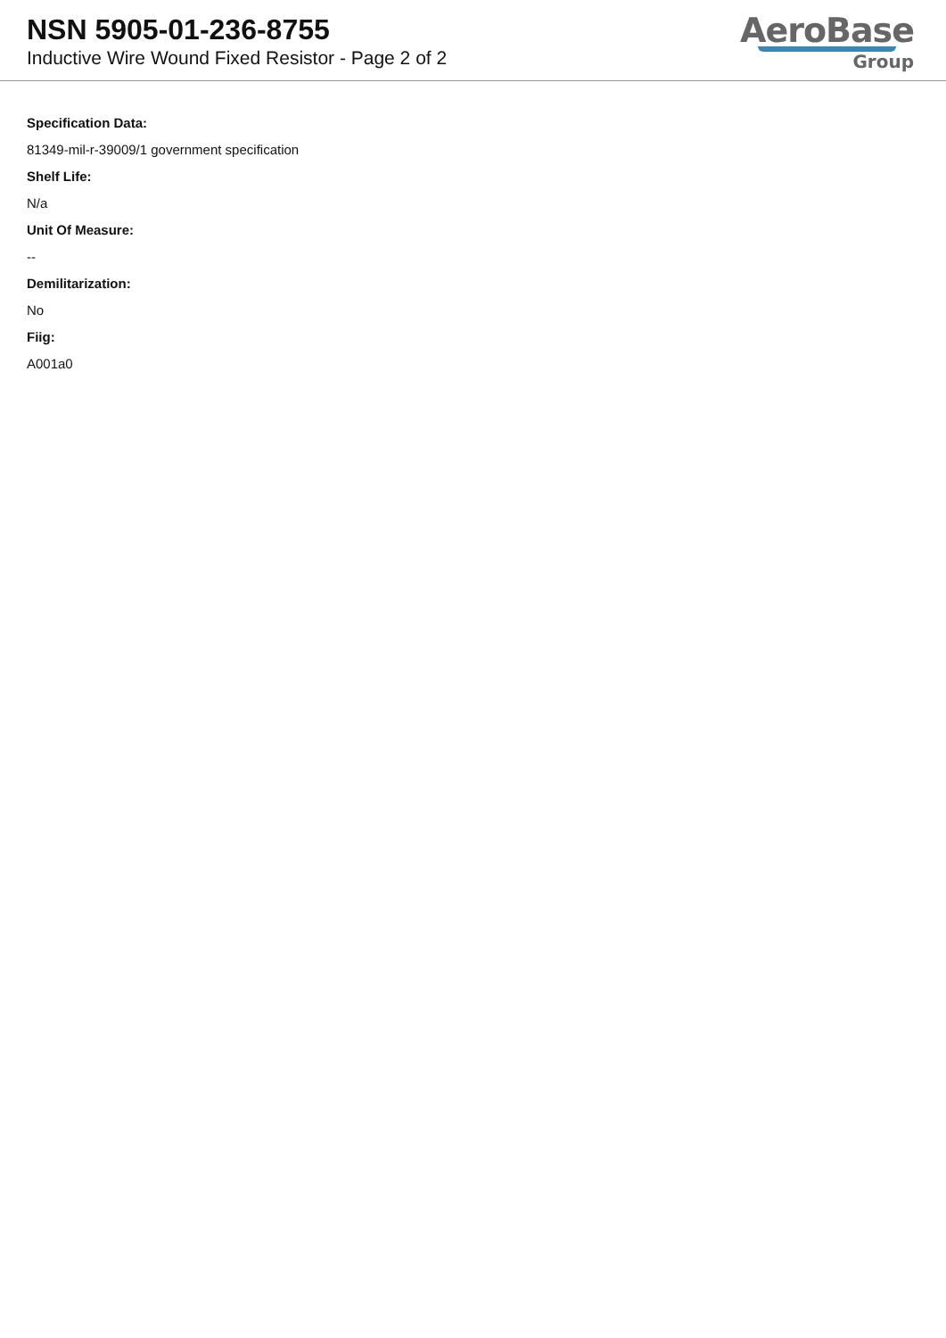NSN 5905-01-236-8755
Inductive Wire Wound Fixed Resistor - Page 2 of 2
AeroBase
Group
Specification Data:
81349-mil-r-39009/1 government specification
Shelf Life:
N/a
Unit Of Measure:
--
Demilitarization:
No
Fiig:
A001a0